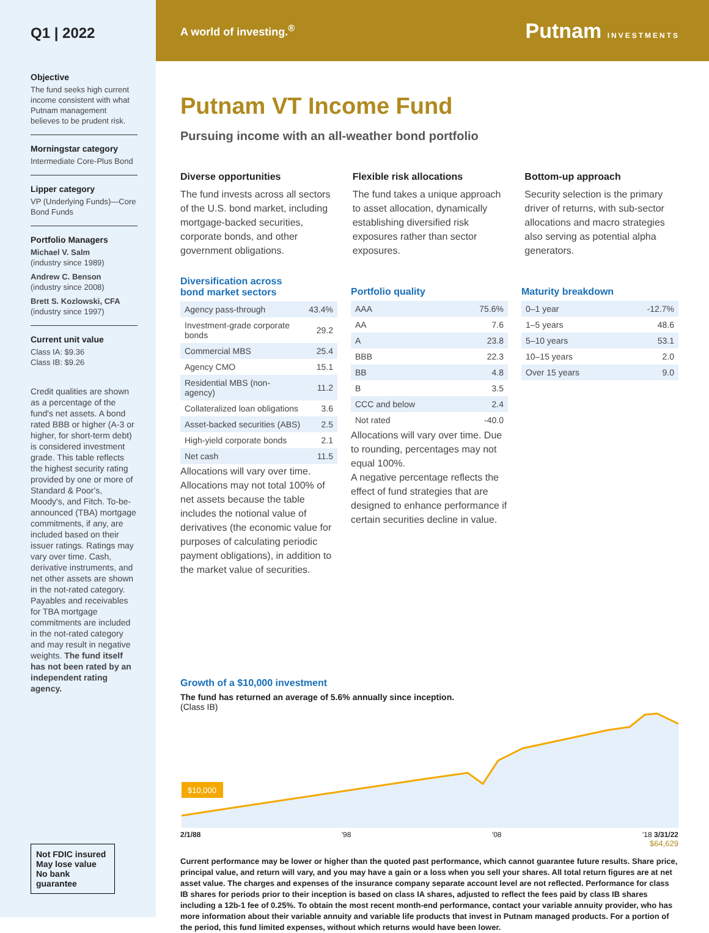Q1 | 2022
Objective
The fund seeks high current income consistent with what Putnam management believes to be prudent risk.
Morningstar category
Intermediate Core-Plus Bond
Lipper category
VP (Underlying Funds)—Core Bond Funds
Portfolio Managers
Michael V. Salm
(industry since 1989)
Andrew C. Benson
(industry since 2008)
Brett S. Kozlowski, CFA
(industry since 1997)
Current unit value
Class IA: $9.36
Class IB: $9.26
Credit qualities are shown as a percentage of the fund's net assets. A bond rated BBB or higher (A-3 or higher, for short-term debt) is considered investment grade. This table reflects the highest security rating provided by one or more of Standard & Poor's, Moody's, and Fitch. To-be-announced (TBA) mortgage commitments, if any, are included based on their issuer ratings. Ratings may vary over time. Cash, derivative instruments, and net other assets are shown in the not-rated category. Payables and receivables for TBA mortgage commitments are included in the not-rated category and may result in negative weights. The fund itself has not been rated by an independent rating agency.
Not FDIC insured
May lose value
No bank guarantee
A world of investing.<sup>®</sup> Putnam INVESTMENTS
Putnam VT Income Fund
Pursuing income with an all-weather bond portfolio
Diverse opportunities
The fund invests across all sectors of the U.S. bond market, including mortgage-backed securities, corporate bonds, and other government obligations.
Flexible risk allocations
The fund takes a unique approach to asset allocation, dynamically establishing diversified risk exposures rather than sector exposures.
Bottom-up approach
Security selection is the primary driver of returns, with sub-sector allocations and macro strategies also serving as potential alpha generators.
Diversification across
bond market sectors
| Agency pass-through | 43.4% |
| Investment-grade corporate bonds | 29.2 |
| Commercial MBS | 25.4 |
| Agency CMO | 15.1 |
| Residential MBS (non-agency) | 11.2 |
| Collateralized loan obligations | 3.6 |
| Asset-backed securities (ABS) | 2.5 |
| High-yield corporate bonds | 2.1 |
| Net cash | 11.5 |
Allocations will vary over time. Allocations may not total 100% of net assets because the table includes the notional value of derivatives (the economic value for purposes of calculating periodic payment obligations), in addition to the market value of securities.
Portfolio quality
| AAA | 75.6% |
| AA | 7.6 |
| A | 23.8 |
| BBB | 22.3 |
| BB | 4.8 |
| B | 3.5 |
| CCC and below | 2.4 |
| Not rated | -40.0 |
Allocations will vary over time. Due to rounding, percentages may not equal 100%.
A negative percentage reflects the effect of fund strategies that are designed to enhance performance if certain securities decline in value.
Maturity breakdown
| 0–1 year | -12.7% |
| 1–5 years | 48.6 |
| 5–10 years | 53.1 |
| 10–15 years | 2.0 |
| Over 15 years | 9.0 |
Growth of a $10,000 investment
The fund has returned an average of 5.6% annually since inception.
(Class IB)
$10,000
2/1/88 '98 '08 '18 3/31/22 $64,629
$64,629
Current performance may be lower or higher than the quoted past performance, which cannot guarantee future results. Share price, principal value, and return will vary, and you may have a gain or a loss when you sell your shares. All total return figures are at net asset value. The charges and expenses of the insurance company separate account level are not reflected. Performance for class IB shares for periods prior to their inception is based on class IA shares, adjusted to reflect the fees paid by class IB shares including a 12b-1 fee of 0.25%. To obtain the most recent month-end performance, contact your variable annuity provider, who has more information about their variable annuity and variable life products that invest in Putnam managed products. For a portion of the period, this fund limited expenses, without which returns would have been lower.